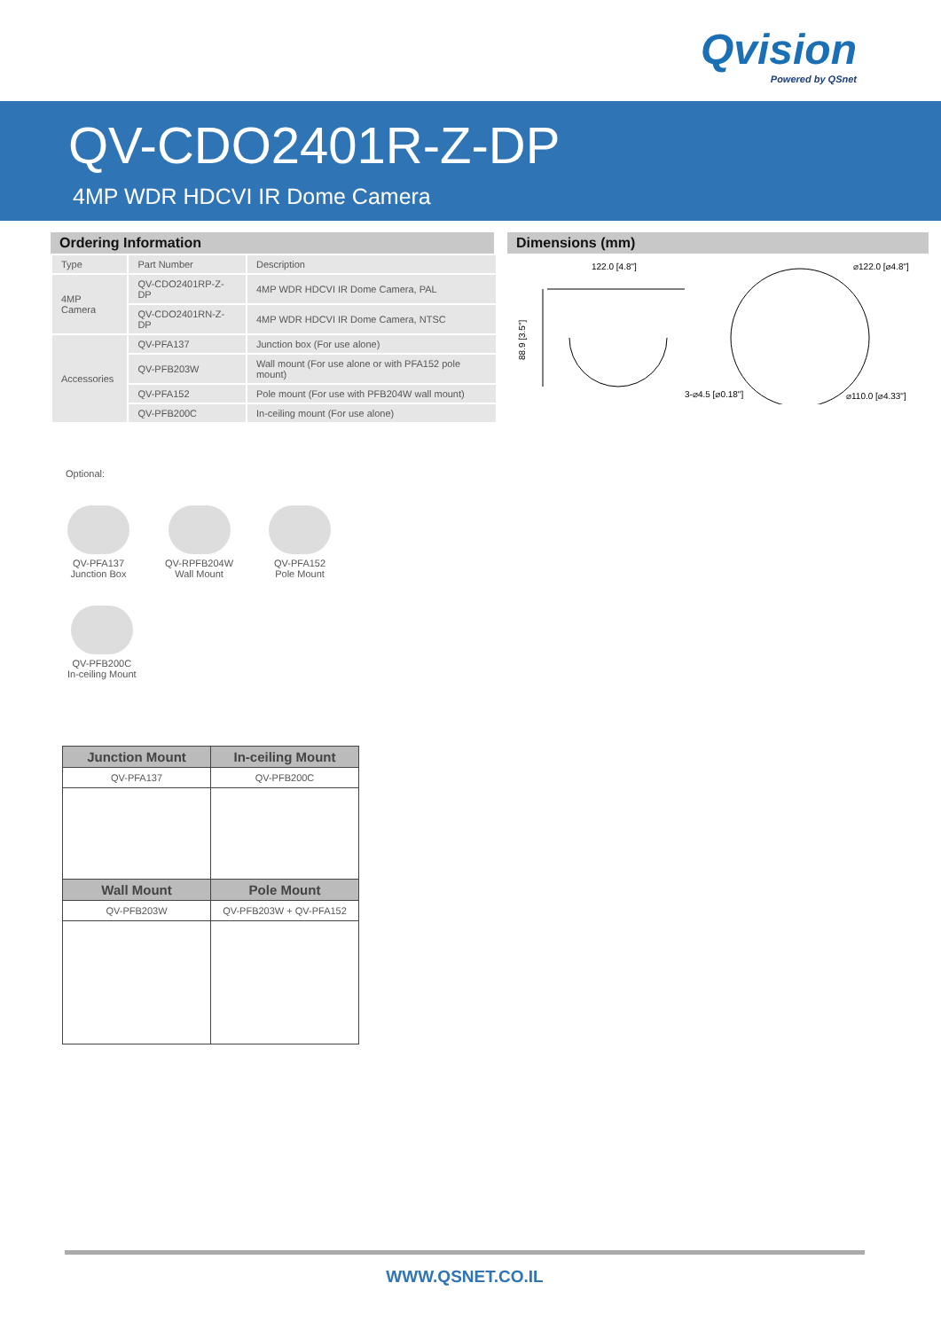Qvision
Powered by QSnet
QV-CDO2401R-Z-DP
4MP WDR HDCVI IR Dome Camera
Ordering Information
| Type | Part Number | Description |
| 4MP Camera | QV-CDO2401RP-Z-DP | 4MP WDR HDCVI IR Dome Camera, PAL |
| | QV-CDO2401RN-Z-DP | 4MP WDR HDCVI IR Dome Camera, NTSC |
| Accessories | QV-PFA137 | Junction box (For use alone) |
| | QV-PFB203W | Wall mount (For use alone or with PFA152 pole mount) |
| | QV-PFA152 | Pole mount (For use with PFB204W wall mount) |
| | QV-PFB200C | In-ceiling mount (For use alone) |
Dimensions (mm)
122.0 [4.8"]
⌀122.0 [⌀4.8"]
3-⌀4.5 [⌀0.18"]
⌀110.0 [⌀4.33"]
88.9 [3.5"]
Optional:
QV-PFA137
Junction Box
QV-RPFB204W
Wall Mount
QV-PFA152
Pole Mount
QV-PFB200C
In-ceiling Mount
| Junction Mount | In-ceiling Mount |
| --- | --- |
| QV-PFA137 | QV-PFB200C |
| Wall Mount | Pole Mount |
| QV-PFB203W | QV-PFB203W + QV-PFA152 |
WWW.QSNET.CO.IL